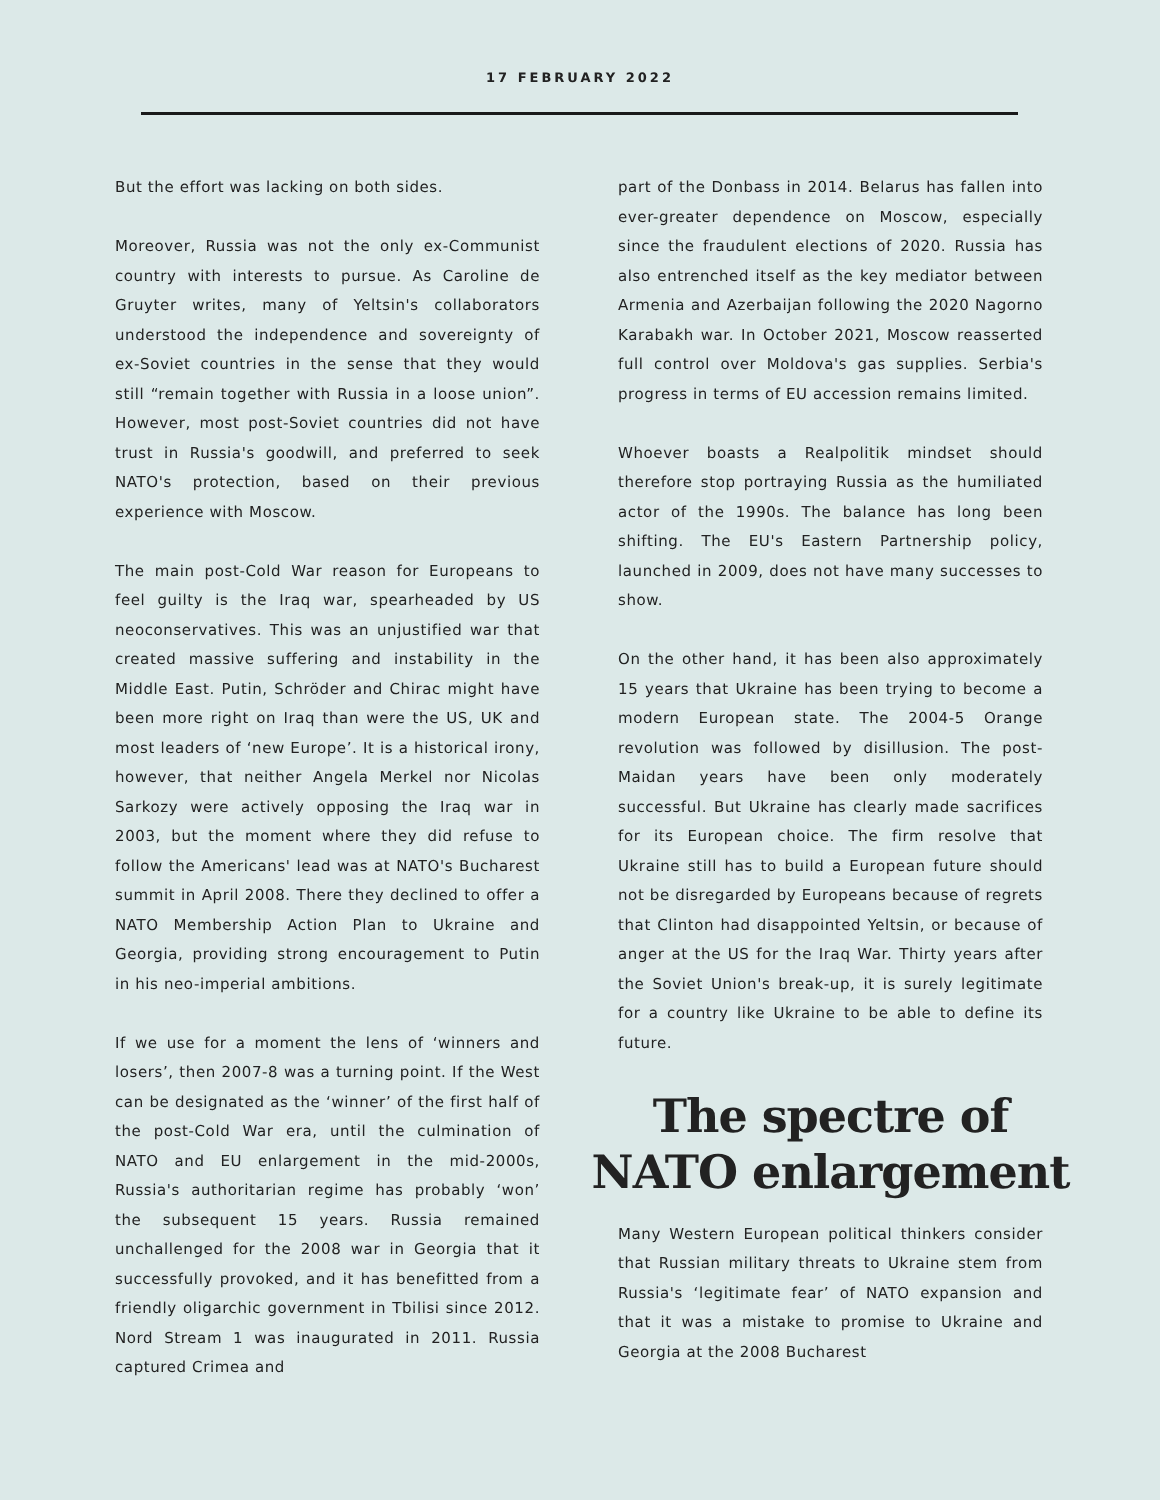17 FEBRUARY 2022
But the effort was lacking on both sides.
Moreover, Russia was not the only ex-Communist country with interests to pursue. As Caroline de Gruyter writes, many of Yeltsin's collaborators understood the independence and sovereignty of ex-Soviet countries in the sense that they would still “remain together with Russia in a loose union”. However, most post-Soviet countries did not have trust in Russia's goodwill, and preferred to seek NATO's protection, based on their previous experience with Moscow.
The main post-Cold War reason for Europeans to feel guilty is the Iraq war, spearheaded by US neoconservatives. This was an unjustified war that created massive suffering and instability in the Middle East. Putin, Schröder and Chirac might have been more right on Iraq than were the US, UK and most leaders of ‘new Europe’. It is a historical irony, however, that neither Angela Merkel nor Nicolas Sarkozy were actively opposing the Iraq war in 2003, but the moment where they did refuse to follow the Americans' lead was at NATO's Bucharest summit in April 2008. There they declined to offer a NATO Membership Action Plan to Ukraine and Georgia, providing strong encouragement to Putin in his neo-imperial ambitions.
If we use for a moment the lens of ‘winners and losers’, then 2007-8 was a turning point. If the West can be designated as the ‘winner’ of the first half of the post-Cold War era, until the culmination of NATO and EU enlargement in the mid-2000s, Russia's authoritarian regime has probably ‘won’ the subsequent 15 years. Russia remained unchallenged for the 2008 war in Georgia that it successfully provoked, and it has benefitted from a friendly oligarchic government in Tbilisi since 2012. Nord Stream 1 was inaugurated in 2011. Russia captured Crimea and
part of the Donbass in 2014. Belarus has fallen into ever-greater dependence on Moscow, especially since the fraudulent elections of 2020. Russia has also entrenched itself as the key mediator between Armenia and Azerbaijan following the 2020 Nagorno Karabakh war. In October 2021, Moscow reasserted full control over Moldova's gas supplies. Serbia's progress in terms of EU accession remains limited.
Whoever boasts a Realpolitik mindset should therefore stop portraying Russia as the humiliated actor of the 1990s. The balance has long been shifting. The EU's Eastern Partnership policy, launched in 2009, does not have many successes to show.
On the other hand, it has been also approximately 15 years that Ukraine has been trying to become a modern European state. The 2004-5 Orange revolution was followed by disillusion. The post-Maidan years have been only moderately successful. But Ukraine has clearly made sacrifices for its European choice. The firm resolve that Ukraine still has to build a European future should not be disregarded by Europeans because of regrets that Clinton had disappointed Yeltsin, or because of anger at the US for the Iraq War. Thirty years after the Soviet Union's break-up, it is surely legitimate for a country like Ukraine to be able to define its future.
The spectre of NATO enlargement
Many Western European political thinkers consider that Russian military threats to Ukraine stem from Russia's ‘legitimate fear’ of NATO expansion and that it was a mistake to promise to Ukraine and Georgia at the 2008 Bucharest